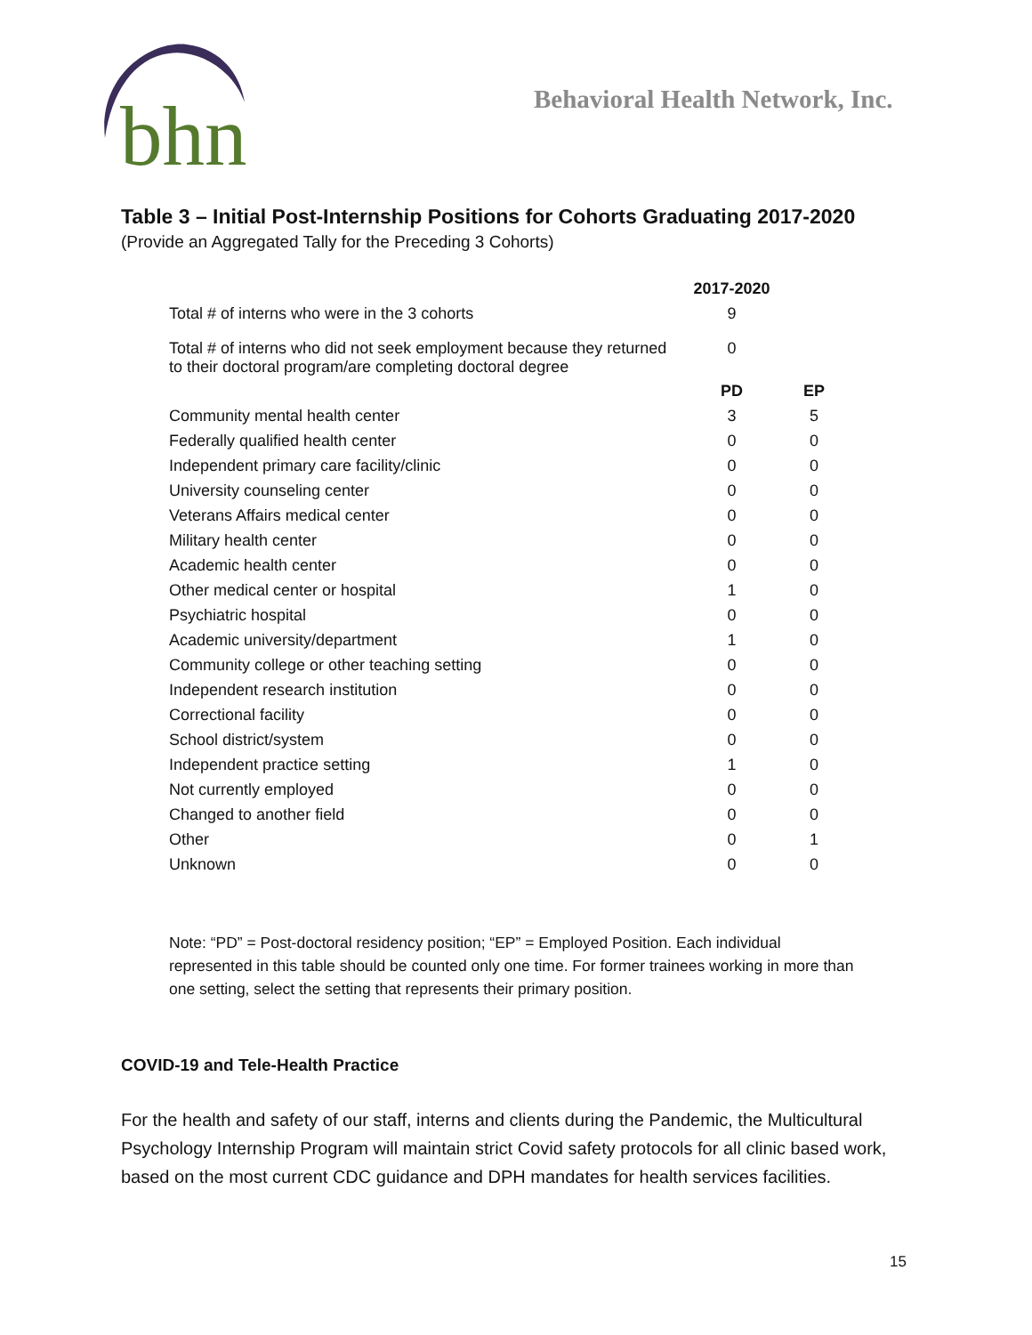bhn
Behavioral Health Network, Inc.
Table 3 – Initial Post-Internship Positions for Cohorts Graduating 2017-2020
(Provide an Aggregated Tally for the Preceding 3 Cohorts)
| | 2017-2020 | |
| Total # of interns who were in the 3 cohorts | 9 | |
| Total # of interns who did not seek employment because they returned to their doctoral program/are completing doctoral degree | 0 | |
| | PD | EP |
| Community mental health center | 3 | 5 |
| Federally qualified health center | 0 | 0 |
| Independent primary care facility/clinic | 0 | 0 |
| University counseling center | 0 | 0 |
| Veterans Affairs medical center | 0 | 0 |
| Military health center | 0 | 0 |
| Academic health center | 0 | 0 |
| Other medical center or hospital | 1 | 0 |
| Psychiatric hospital | 0 | 0 |
| Academic university/department | 1 | 0 |
| Community college or other teaching setting | 0 | 0 |
| Independent research institution | 0 | 0 |
| Correctional facility | 0 | 0 |
| School district/system | 0 | 0 |
| Independent practice setting | 1 | 0 |
| Not currently employed | 0 | 0 |
| Changed to another field | 0 | 0 |
| Other | 0 | 1 |
| Unknown | 0 | 0 |
Note: “PD” = Post-doctoral residency position; “EP” = Employed Position. Each individual represented in this table should be counted only one time. For former trainees working in more than one setting, select the setting that represents their primary position.
COVID-19 and Tele-Health Practice
For the health and safety of our staff, interns and clients during the Pandemic, the Multicultural Psychology Internship Program will maintain strict Covid safety protocols for all clinic based work, based on the most current CDC guidance and DPH mandates for health services facilities.
15